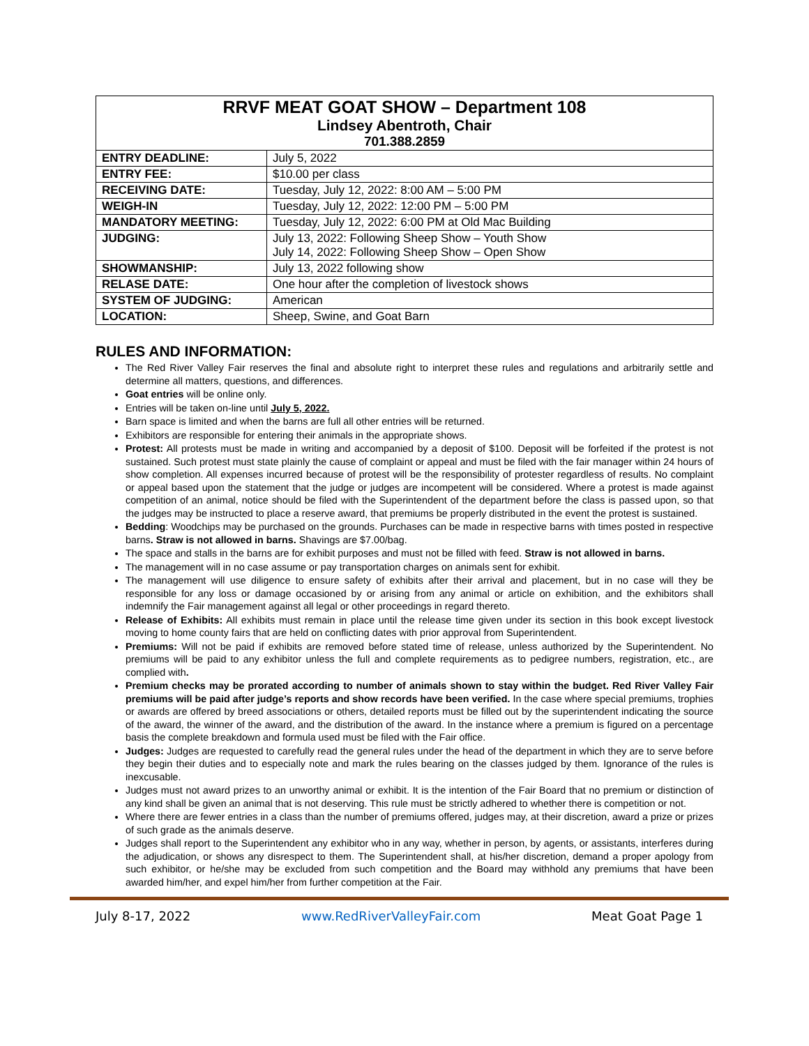| RRVF MEAT GOAT SHOW – Department 108 Lindsey Abentroth, Chair 701.388.2859 | |
| ENTRY DEADLINE: | July 5, 2022 |
| ENTRY FEE: | $10.00 per class |
| RECEIVING DATE: | Tuesday, July 12, 2022: 8:00 AM – 5:00 PM |
| WEIGH-IN | Tuesday, July 12, 2022: 12:00 PM – 5:00 PM |
| MANDATORY MEETING: | Tuesday, July 12, 2022: 6:00 PM at Old Mac Building |
| JUDGING: | July 13, 2022: Following Sheep Show – Youth Show July 14, 2022: Following Sheep Show – Open Show |
| SHOWMANSHIP: | July 13, 2022 following show |
| RELASE DATE: | One hour after the completion of livestock shows |
| SYSTEM OF JUDGING: | American |
| LOCATION: | Sheep, Swine, and Goat Barn |
RULES AND INFORMATION:
The Red River Valley Fair reserves the final and absolute right to interpret these rules and regulations and arbitrarily settle and determine all matters, questions, and differences.
Goat entries will be online only.
Entries will be taken on-line until July 5, 2022.
Barn space is limited and when the barns are full all other entries will be returned.
Exhibitors are responsible for entering their animals in the appropriate shows.
Protest: All protests must be made in writing and accompanied by a deposit of $100. Deposit will be forfeited if the protest is not sustained. Such protest must state plainly the cause of complaint or appeal and must be filed with the fair manager within 24 hours of show completion. All expenses incurred because of protest will be the responsibility of protester regardless of results. No complaint or appeal based upon the statement that the judge or judges are incompetent will be considered. Where a protest is made against competition of an animal, notice should be filed with the Superintendent of the department before the class is passed upon, so that the judges may be instructed to place a reserve award, that premiums be properly distributed in the event the protest is sustained.
Bedding: Woodchips may be purchased on the grounds. Purchases can be made in respective barns with times posted in respective barns. Straw is not allowed in barns. Shavings are $7.00/bag.
The space and stalls in the barns are for exhibit purposes and must not be filled with feed. Straw is not allowed in barns.
The management will in no case assume or pay transportation charges on animals sent for exhibit.
The management will use diligence to ensure safety of exhibits after their arrival and placement, but in no case will they be responsible for any loss or damage occasioned by or arising from any animal or article on exhibition, and the exhibitors shall indemnify the Fair management against all legal or other proceedings in regard thereto.
Release of Exhibits: All exhibits must remain in place until the release time given under its section in this book except livestock moving to home county fairs that are held on conflicting dates with prior approval from Superintendent.
Premiums: Will not be paid if exhibits are removed before stated time of release, unless authorized by the Superintendent. No premiums will be paid to any exhibitor unless the full and complete requirements as to pedigree numbers, registration, etc., are complied with.
Premium checks may be prorated according to number of animals shown to stay within the budget. Red River Valley Fair premiums will be paid after judge’s reports and show records have been verified. In the case where special premiums, trophies or awards are offered by breed associations or others, detailed reports must be filled out by the superintendent indicating the source of the award, the winner of the award, and the distribution of the award. In the instance where a premium is figured on a percentage basis the complete breakdown and formula used must be filed with the Fair office.
Judges: Judges are requested to carefully read the general rules under the head of the department in which they are to serve before they begin their duties and to especially note and mark the rules bearing on the classes judged by them. Ignorance of the rules is inexcusable.
Judges must not award prizes to an unworthy animal or exhibit. It is the intention of the Fair Board that no premium or distinction of any kind shall be given an animal that is not deserving. This rule must be strictly adhered to whether there is competition or not.
Where there are fewer entries in a class than the number of premiums offered, judges may, at their discretion, award a prize or prizes of such grade as the animals deserve.
Judges shall report to the Superintendent any exhibitor who in any way, whether in person, by agents, or assistants, interferes during the adjudication, or shows any disrespect to them. The Superintendent shall, at his/her discretion, demand a proper apology from such exhibitor, or he/she may be excluded from such competition and the Board may withhold any premiums that have been awarded him/her, and expel him/her from further competition at the Fair.
July 8-17, 2022 www.RedRiverValleyFair.com Meat Goat Page 1